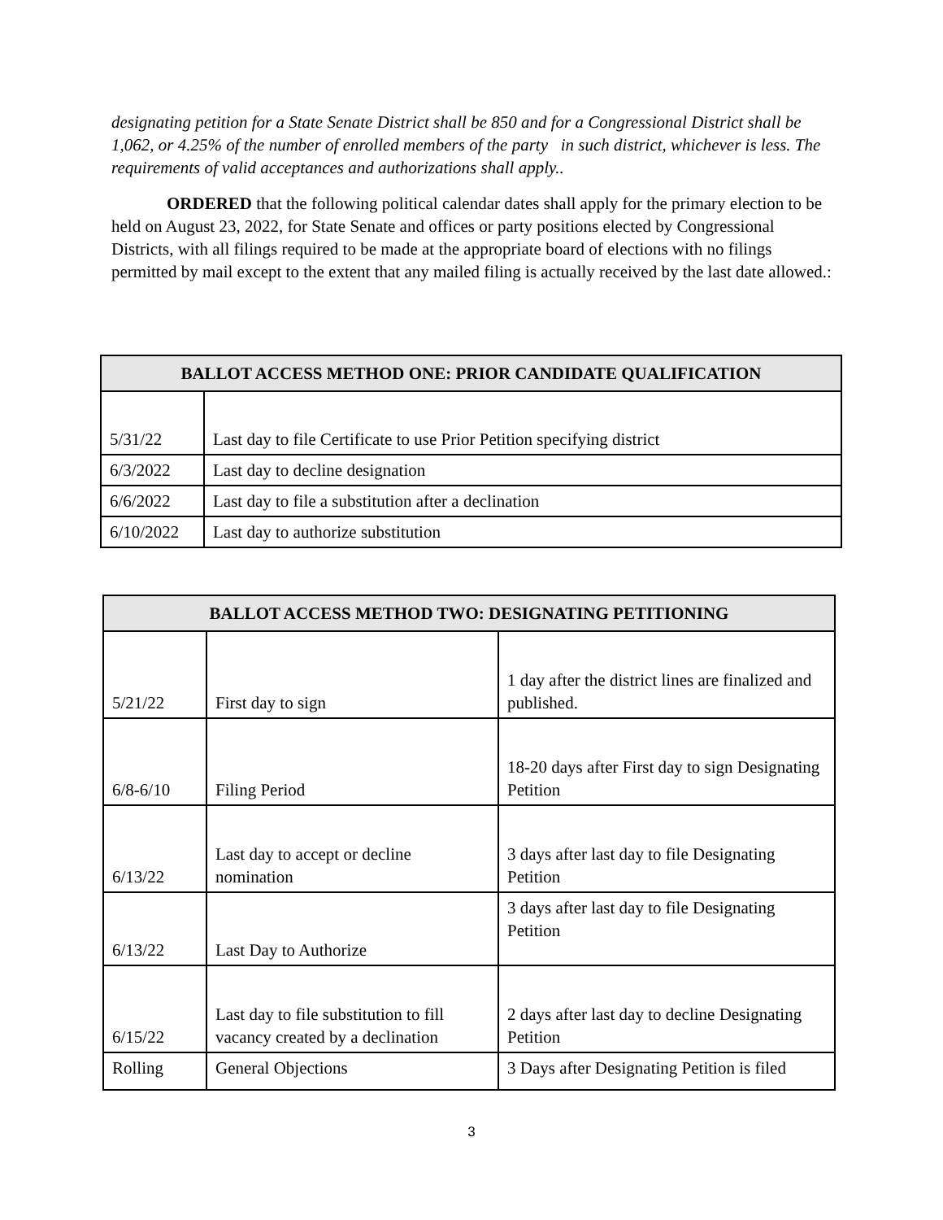designating petition for a State Senate District shall be 850 and for a Congressional District shall be 1,062, or 4.25% of the number of enrolled members of the party in such district, whichever is less. The requirements of valid acceptances and authorizations shall apply..
ORDERED that the following political calendar dates shall apply for the primary election to be held on August 23, 2022, for State Senate and offices or party positions elected by Congressional Districts, with all filings required to be made at the appropriate board of elections with no filings permitted by mail except to the extent that any mailed filing is actually received by the last date allowed.:
| BALLOT ACCESS METHOD ONE: PRIOR CANDIDATE QUALIFICATION | |
| --- | --- |
| 5/31/22 | Last day to file Certificate to use Prior Petition specifying district |
| 6/3/2022 | Last day to decline designation |
| 6/6/2022 | Last day to file a substitution after a declination |
| 6/10/2022 | Last day to authorize substitution |
| BALLOT ACCESS METHOD TWO: DESIGNATING PETITIONING | | |
| --- | --- | --- |
| 5/21/22 | First day to sign | 1 day after the district lines are finalized and published. |
| 6/8-6/10 | Filing Period | 18-20 days after First day to sign Designating Petition |
| 6/13/22 | Last day to accept or decline nomination | 3 days after last day to file Designating Petition |
| 6/13/22 | Last Day to Authorize | 3 days after last day to file Designating Petition |
| 6/15/22 | Last day to file substitution to fill vacancy created by a declination | 2 days after last day to decline Designating Petition |
| Rolling | General Objections | 3 Days after Designating Petition is filed |
3